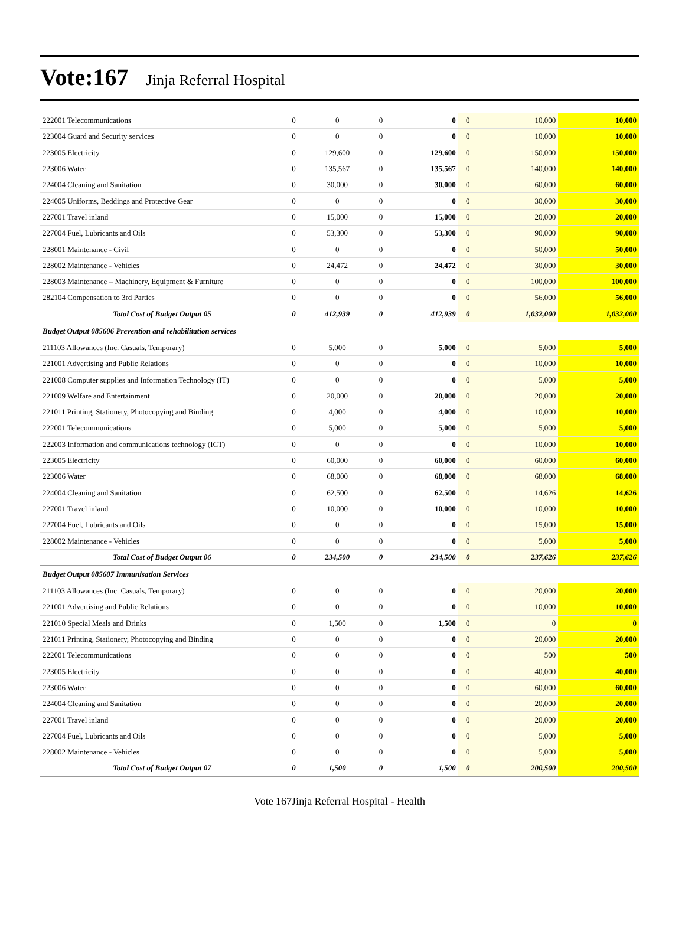Vote:167 Jinja Referral Hospital
| 222001 Telecommunications | 0 | 0 | 0 | 0 | 0 | 10,000 | 10,000 |
| 223004 Guard and Security services | 0 | 0 | 0 | 0 | 0 | 10,000 | 10,000 |
| 223005 Electricity | 0 | 129,600 | 0 | 129,600 | 0 | 150,000 | 150,000 |
| 223006 Water | 0 | 135,567 | 0 | 135,567 | 0 | 140,000 | 140,000 |
| 224004 Cleaning and Sanitation | 0 | 30,000 | 0 | 30,000 | 0 | 60,000 | 60,000 |
| 224005 Uniforms, Beddings and Protective Gear | 0 | 0 | 0 | 0 | 0 | 30,000 | 30,000 |
| 227001 Travel inland | 0 | 15,000 | 0 | 15,000 | 0 | 20,000 | 20,000 |
| 227004 Fuel, Lubricants and Oils | 0 | 53,300 | 0 | 53,300 | 0 | 90,000 | 90,000 |
| 228001 Maintenance - Civil | 0 | 0 | 0 | 0 | 0 | 50,000 | 50,000 |
| 228002 Maintenance - Vehicles | 0 | 24,472 | 0 | 24,472 | 0 | 30,000 | 30,000 |
| 228003 Maintenance – Machinery, Equipment & Furniture | 0 | 0 | 0 | 0 | 0 | 100,000 | 100,000 |
| 282104 Compensation to 3rd Parties | 0 | 0 | 0 | 0 | 0 | 56,000 | 56,000 |
| Total Cost of Budget Output 05 | 0 | 412,939 | 0 | 412,939 | 0 | 1,032,000 | 1,032,000 |
| Budget Output 085606 Prevention and rehabilitation services | | | | | | | |
| 211103 Allowances (Inc. Casuals, Temporary) | 0 | 5,000 | 0 | 5,000 | 0 | 5,000 | 5,000 |
| 221001 Advertising and Public Relations | 0 | 0 | 0 | 0 | 0 | 10,000 | 10,000 |
| 221008 Computer supplies and Information Technology (IT) | 0 | 0 | 0 | 0 | 0 | 5,000 | 5,000 |
| 221009 Welfare and Entertainment | 0 | 20,000 | 0 | 20,000 | 0 | 20,000 | 20,000 |
| 221011 Printing, Stationery, Photocopying and Binding | 0 | 4,000 | 0 | 4,000 | 0 | 10,000 | 10,000 |
| 222001 Telecommunications | 0 | 5,000 | 0 | 5,000 | 0 | 5,000 | 5,000 |
| 222003 Information and communications technology (ICT) | 0 | 0 | 0 | 0 | 0 | 10,000 | 10,000 |
| 223005 Electricity | 0 | 60,000 | 0 | 60,000 | 0 | 60,000 | 60,000 |
| 223006 Water | 0 | 68,000 | 0 | 68,000 | 0 | 68,000 | 68,000 |
| 224004 Cleaning and Sanitation | 0 | 62,500 | 0 | 62,500 | 0 | 14,626 | 14,626 |
| 227001 Travel inland | 0 | 10,000 | 0 | 10,000 | 0 | 10,000 | 10,000 |
| 227004 Fuel, Lubricants and Oils | 0 | 0 | 0 | 0 | 0 | 15,000 | 15,000 |
| 228002 Maintenance - Vehicles | 0 | 0 | 0 | 0 | 0 | 5,000 | 5,000 |
| Total Cost of Budget Output 06 | 0 | 234,500 | 0 | 234,500 | 0 | 237,626 | 237,626 |
| Budget Output 085607 Immunisation Services | | | | | | | |
| 211103 Allowances (Inc. Casuals, Temporary) | 0 | 0 | 0 | 0 | 0 | 20,000 | 20,000 |
| 221001 Advertising and Public Relations | 0 | 0 | 0 | 0 | 0 | 10,000 | 10,000 |
| 221010 Special Meals and Drinks | 0 | 1,500 | 0 | 1,500 | 0 | 0 | 0 |
| 221011 Printing, Stationery, Photocopying and Binding | 0 | 0 | 0 | 0 | 0 | 20,000 | 20,000 |
| 222001 Telecommunications | 0 | 0 | 0 | 0 | 0 | 500 | 500 |
| 223005 Electricity | 0 | 0 | 0 | 0 | 0 | 40,000 | 40,000 |
| 223006 Water | 0 | 0 | 0 | 0 | 0 | 60,000 | 60,000 |
| 224004 Cleaning and Sanitation | 0 | 0 | 0 | 0 | 0 | 20,000 | 20,000 |
| 227001 Travel inland | 0 | 0 | 0 | 0 | 0 | 20,000 | 20,000 |
| 227004 Fuel, Lubricants and Oils | 0 | 0 | 0 | 0 | 0 | 5,000 | 5,000 |
| 228002 Maintenance - Vehicles | 0 | 0 | 0 | 0 | 0 | 5,000 | 5,000 |
| Total Cost of Budget Output 07 | 0 | 1,500 | 0 | 1,500 | 0 | 200,500 | 200,500 |
Vote 167Jinja Referral Hospital - Health